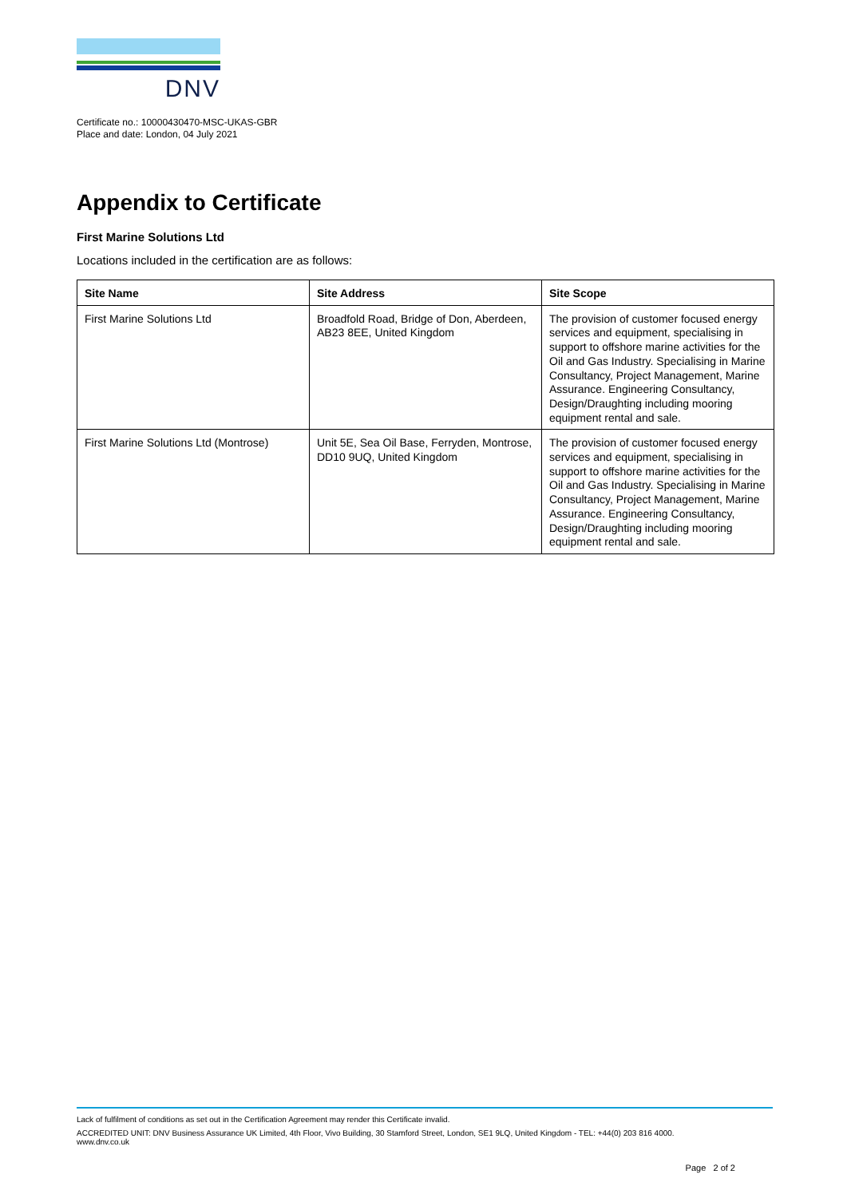DNV
Certificate no.: 10000430470-MSC-UKAS-GBR
Place and date: London, 04 July 2021
Appendix to Certificate
First Marine Solutions Ltd
Locations included in the certification are as follows:
| Site Name | Site Address | Site Scope |
| --- | --- | --- |
| First Marine Solutions Ltd | Broadfold Road, Bridge of Don, Aberdeen, AB23 8EE, United Kingdom | The provision of customer focused energy services and equipment, specialising in support to offshore marine activities for the Oil and Gas Industry. Specialising in Marine Consultancy, Project Management, Marine Assurance. Engineering Consultancy, Design/Draughting including mooring equipment rental and sale. |
| First Marine Solutions Ltd (Montrose) | Unit 5E, Sea Oil Base, Ferryden, Montrose, DD10 9UQ, United Kingdom | The provision of customer focused energy services and equipment, specialising in support to offshore marine activities for the Oil and Gas Industry. Specialising in Marine Consultancy, Project Management, Marine Assurance. Engineering Consultancy, Design/Draughting including mooring equipment rental and sale. |
Lack of fulfilment of conditions as set out in the Certification Agreement may render this Certificate invalid.
ACCREDITED UNIT: DNV Business Assurance UK Limited, 4th Floor, Vivo Building, 30 Stamford Street, London, SE1 9LQ, United Kingdom - TEL: +44(0) 203 816 4000.
www.dnv.co.uk
Page 2 of 2